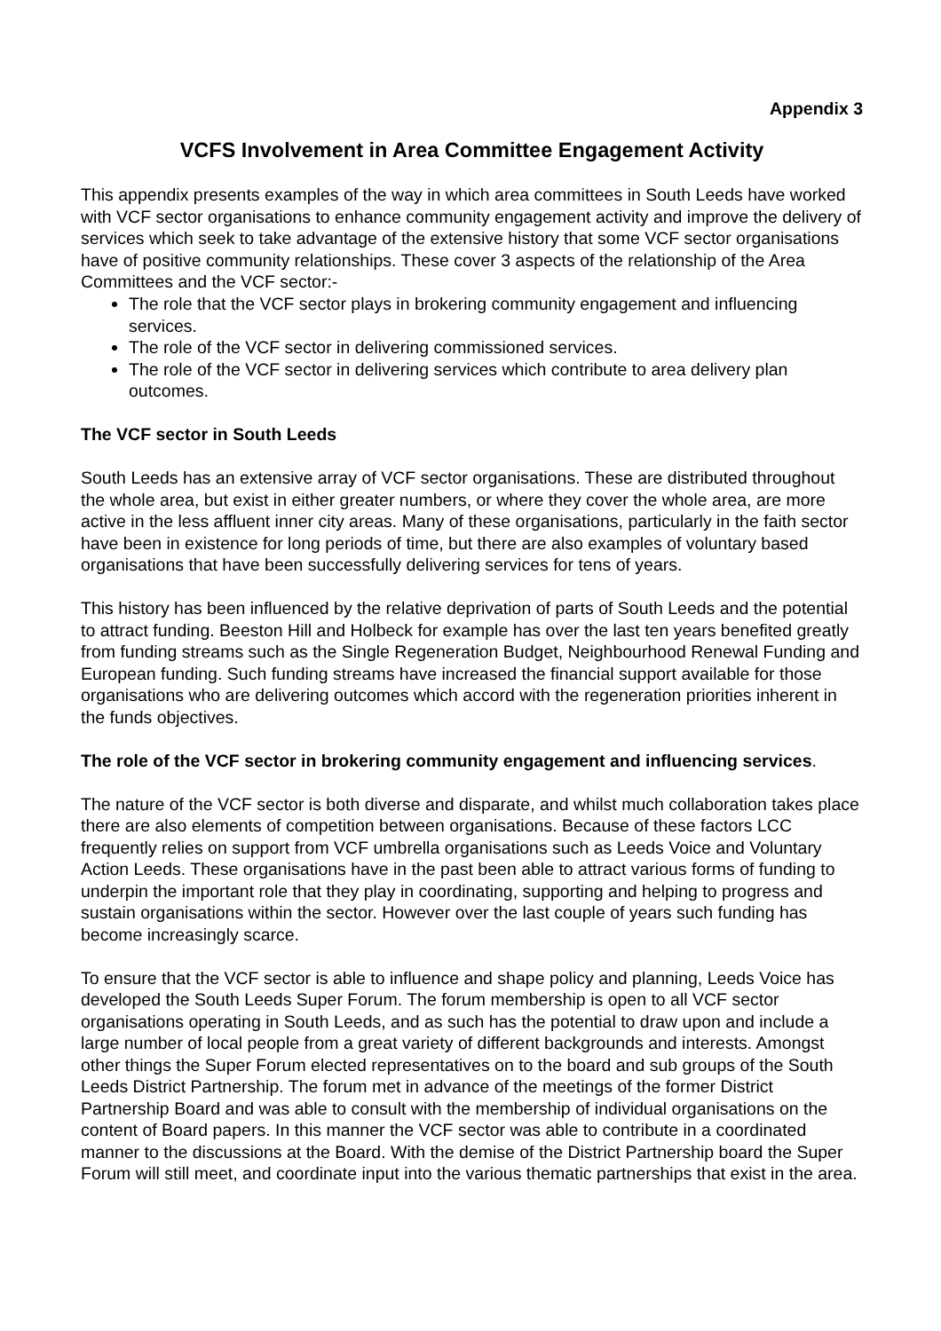Appendix 3
VCFS Involvement in Area Committee Engagement Activity
This appendix presents examples of the way in which area committees in South Leeds have worked with VCF sector organisations to enhance community engagement activity and improve the delivery of services which seek to take advantage of the extensive history that some VCF sector organisations have of positive community relationships. These cover 3 aspects of the relationship of the Area Committees and the VCF sector:-
The role that the VCF sector plays in brokering community engagement and influencing services.
The role of the VCF sector in delivering commissioned services.
The role of the VCF sector in delivering services which contribute to area delivery plan outcomes.
The VCF sector in South Leeds
South Leeds has an extensive array of VCF sector organisations. These are distributed throughout the whole area, but exist in either greater numbers, or where they cover the whole area, are more active in the less affluent inner city areas. Many of these organisations, particularly in the faith sector have been in existence for long periods of time, but there are also examples of voluntary based organisations that have been successfully delivering services for tens of years.
This history has been influenced by the relative deprivation of parts of South Leeds and the potential to attract funding. Beeston Hill and Holbeck for example has over the last ten years benefited greatly from funding streams such as the Single Regeneration Budget, Neighbourhood Renewal Funding and European funding. Such funding streams have increased the financial support available for those organisations who are delivering outcomes which accord with the regeneration priorities inherent in the funds objectives.
The role of the VCF sector in brokering community engagement and influencing services.
The nature of the VCF sector is both diverse and disparate, and whilst much collaboration takes place there are also elements of competition between organisations. Because of these factors LCC frequently relies on support from VCF umbrella organisations such as Leeds Voice and Voluntary Action Leeds. These organisations have in the past been able to attract various forms of funding to underpin the important role that they play in coordinating, supporting and helping to progress and sustain organisations within the sector. However over the last couple of years such funding has become increasingly scarce.
To ensure that the VCF sector is able to influence and shape policy and planning, Leeds Voice has developed the South Leeds Super Forum. The forum membership is open to all VCF sector organisations operating in South Leeds, and as such has the potential to draw upon and include a large number of local people from a great variety of different backgrounds and interests. Amongst other things the Super Forum elected representatives on to the board and sub groups of the South Leeds District Partnership. The forum met in advance of the meetings of the former District Partnership Board and was able to consult with the membership of individual organisations on the content of Board papers. In this manner the VCF sector was able to contribute in a coordinated manner to the discussions at the Board. With the demise of the District Partnership board the Super Forum will still meet, and coordinate input into the various thematic partnerships that exist in the area.